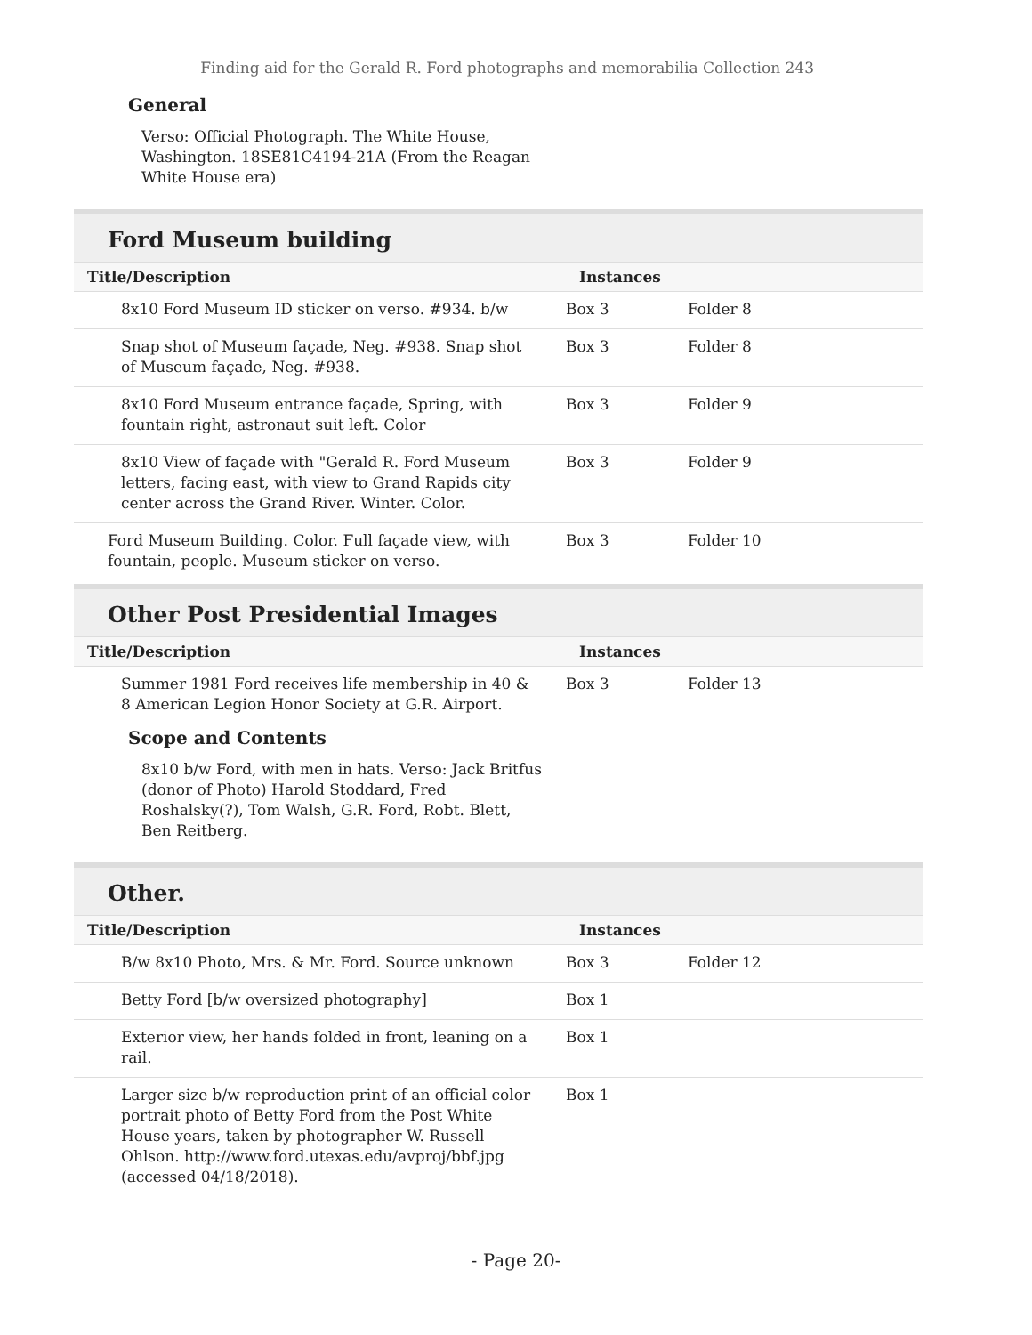Finding aid for the Gerald R. Ford photographs and memorabilia Collection 243
General
Verso: Official Photograph. The White House, Washington. 18SE81C4194-21A (From the Reagan White House era)
Ford Museum building
| Title/Description | Instances | |
| --- | --- | --- |
| 8x10 Ford Museum ID sticker on verso. #934. b/w | Box 3 | Folder 8 |
| Snap shot of Museum façade, Neg. #938. Snap shot of Museum façade, Neg. #938. | Box 3 | Folder 8 |
| 8x10 Ford Museum entrance façade, Spring, with fountain right, astronaut suit left. Color | Box 3 | Folder 9 |
| 8x10 View of façade with "Gerald R. Ford Museum letters, facing east, with view to Grand Rapids city center across the Grand River. Winter. Color. | Box 3 | Folder 9 |
| Ford Museum Building. Color. Full façade view, with fountain, people. Museum sticker on verso. | Box 3 | Folder 10 |
Other Post Presidential Images
| Title/Description | Instances | |
| --- | --- | --- |
| Summer 1981 Ford receives life membership in 40 & 8 American Legion Honor Society at G.R. Airport. | Box 3 | Folder 13 |
Scope and Contents
8x10 b/w Ford, with men in hats. Verso: Jack Britfus (donor of Photo) Harold Stoddard, Fred Roshalsky(?), Tom Walsh, G.R. Ford, Robt. Blett, Ben Reitberg.
Other.
| Title/Description | Instances | |
| --- | --- | --- |
| B/w 8x10 Photo, Mrs. & Mr. Ford. Source unknown | Box 3 | Folder 12 |
| Betty Ford [b/w oversized photography] | Box 1 | |
| Exterior view, her hands folded in front, leaning on a rail. | Box 1 | |
| Larger size b/w reproduction print of an official color portrait photo of Betty Ford from the Post White House years, taken by photographer W. Russell Ohlson. http://www.ford.utexas.edu/avproj/bbf.jpg (accessed 04/18/2018). | Box 1 | |
- Page 20-